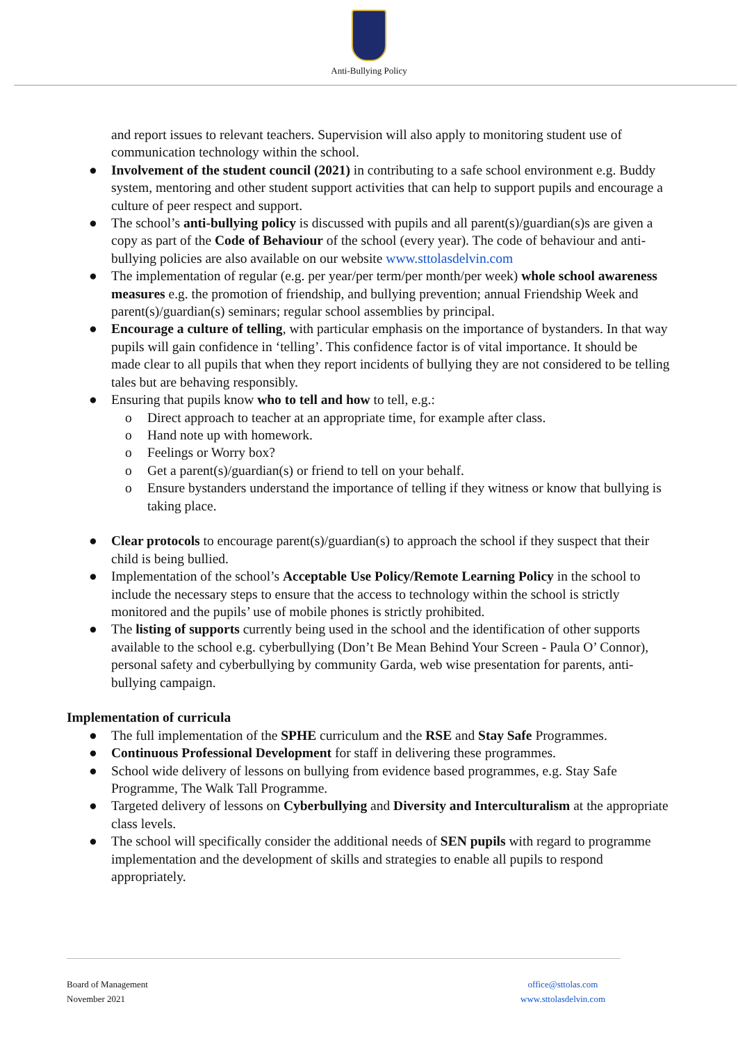Anti-Bullying Policy
and report issues to relevant teachers. Supervision will also apply to monitoring student use of communication technology within the school.
● Involvement of the student council (2021) in contributing to a safe school environment e.g. Buddy system, mentoring and other student support activities that can help to support pupils and encourage a culture of peer respect and support.
● The school’s anti-bullying policy is discussed with pupils and all parent(s)/guardian(s)s are given a copy as part of the Code of Behaviour of the school (every year). The code of behaviour and anti-bullying policies are also available on our website www.sttolasdelvin.com
● The implementation of regular (e.g. per year/per term/per month/per week) whole school awareness measures e.g. the promotion of friendship, and bullying prevention; annual Friendship Week and parent(s)/guardian(s) seminars; regular school assemblies by principal.
● Encourage a culture of telling, with particular emphasis on the importance of bystanders. In that way pupils will gain confidence in ‘telling’. This confidence factor is of vital importance. It should be made clear to all pupils that when they report incidents of bullying they are not considered to be telling tales but are behaving responsibly.
● Ensuring that pupils know who to tell and how to tell, e.g.:
o Direct approach to teacher at an appropriate time, for example after class.
o Hand note up with homework.
o Feelings or Worry box?
o Get a parent(s)/guardian(s) or friend to tell on your behalf.
o Ensure bystanders understand the importance of telling if they witness or know that bullying is taking place.
● Clear protocols to encourage parent(s)/guardian(s) to approach the school if they suspect that their child is being bullied.
● Implementation of the school’s Acceptable Use Policy/Remote Learning Policy in the school to include the necessary steps to ensure that the access to technology within the school is strictly monitored and the pupils’ use of mobile phones is strictly prohibited.
● The listing of supports currently being used in the school and the identification of other supports available to the school e.g. cyberbullying (Don’t Be Mean Behind Your Screen - Paula O’ Connor), personal safety and cyberbullying by community Garda, web wise presentation for parents, anti-bullying campaign.
Implementation of curricula
● The full implementation of the SPHE curriculum and the RSE and Stay Safe Programmes.
● Continuous Professional Development for staff in delivering these programmes.
● School wide delivery of lessons on bullying from evidence based programmes, e.g. Stay Safe Programme, The Walk Tall Programme.
● Targeted delivery of lessons on Cyberbullying and Diversity and Interculturalism at the appropriate class levels.
● The school will specifically consider the additional needs of SEN pupils with regard to programme implementation and the development of skills and strategies to enable all pupils to respond appropriately.
Board of Management
November 2021
office@sttolas.com
www.sttolasdelvin.com